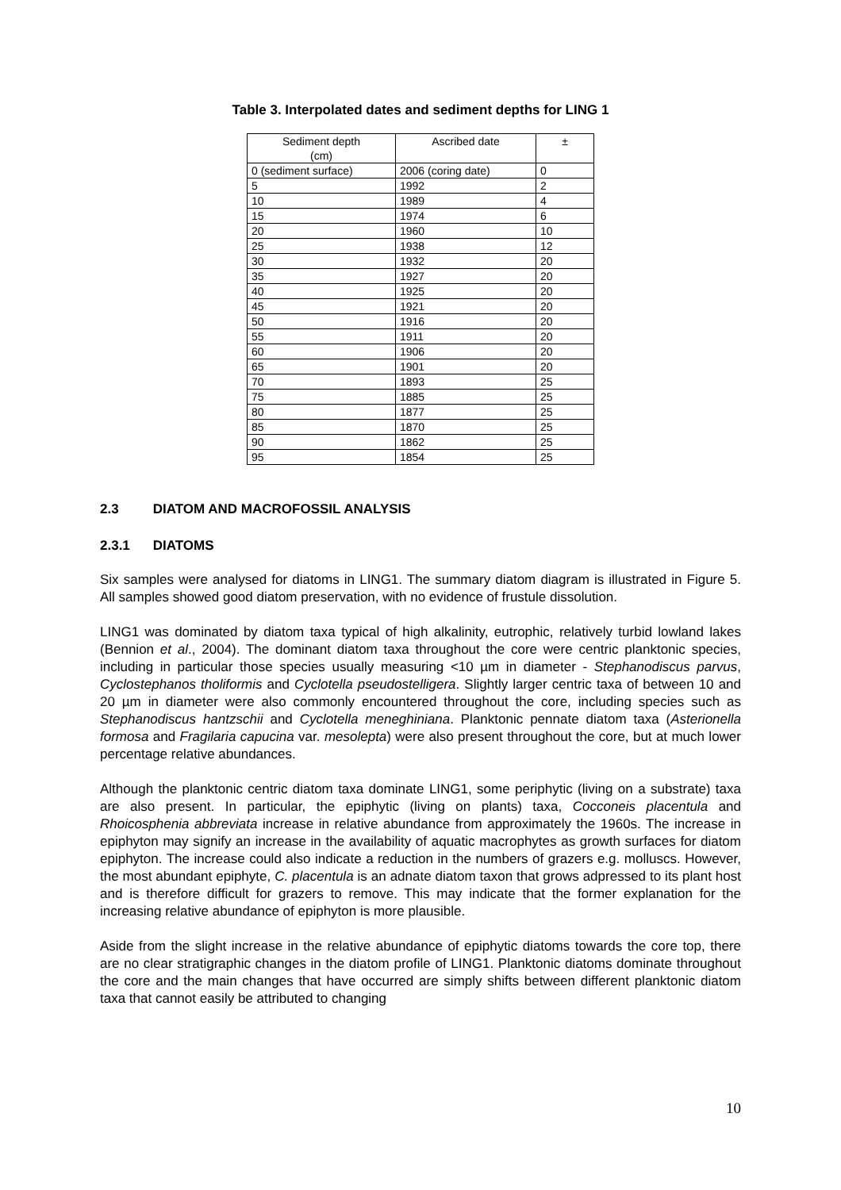Table 3. Interpolated dates and sediment depths for LING 1
| Sediment depth (cm) | Ascribed date | ± |
| --- | --- | --- |
| 0 (sediment surface) | 2006 (coring date) | 0 |
| 5 | 1992 | 2 |
| 10 | 1989 | 4 |
| 15 | 1974 | 6 |
| 20 | 1960 | 10 |
| 25 | 1938 | 12 |
| 30 | 1932 | 20 |
| 35 | 1927 | 20 |
| 40 | 1925 | 20 |
| 45 | 1921 | 20 |
| 50 | 1916 | 20 |
| 55 | 1911 | 20 |
| 60 | 1906 | 20 |
| 65 | 1901 | 20 |
| 70 | 1893 | 25 |
| 75 | 1885 | 25 |
| 80 | 1877 | 25 |
| 85 | 1870 | 25 |
| 90 | 1862 | 25 |
| 95 | 1854 | 25 |
2.3 DIATOM AND MACROFOSSIL ANALYSIS
2.3.1 DIATOMS
Six samples were analysed for diatoms in LING1. The summary diatom diagram is illustrated in Figure 5. All samples showed good diatom preservation, with no evidence of frustule dissolution.
LING1 was dominated by diatom taxa typical of high alkalinity, eutrophic, relatively turbid lowland lakes (Bennion et al., 2004). The dominant diatom taxa throughout the core were centric planktonic species, including in particular those species usually measuring <10 µm in diameter - Stephanodiscus parvus, Cyclostephanos tholiformis and Cyclotella pseudostelligera. Slightly larger centric taxa of between 10 and 20 µm in diameter were also commonly encountered throughout the core, including species such as Stephanodiscus hantzschii and Cyclotella meneghiniana. Planktonic pennate diatom taxa (Asterionella formosa and Fragilaria capucina var. mesolepta) were also present throughout the core, but at much lower percentage relative abundances.
Although the planktonic centric diatom taxa dominate LING1, some periphytic (living on a substrate) taxa are also present. In particular, the epiphytic (living on plants) taxa, Cocconeis placentula and Rhoicosphenia abbreviata increase in relative abundance from approximately the 1960s. The increase in epiphyton may signify an increase in the availability of aquatic macrophytes as growth surfaces for diatom epiphyton. The increase could also indicate a reduction in the numbers of grazers e.g. molluscs. However, the most abundant epiphyte, C. placentula is an adnate diatom taxon that grows adpressed to its plant host and is therefore difficult for grazers to remove. This may indicate that the former explanation for the increasing relative abundance of epiphyton is more plausible.
Aside from the slight increase in the relative abundance of epiphytic diatoms towards the core top, there are no clear stratigraphic changes in the diatom profile of LING1. Planktonic diatoms dominate throughout the core and the main changes that have occurred are simply shifts between different planktonic diatom taxa that cannot easily be attributed to changing
10